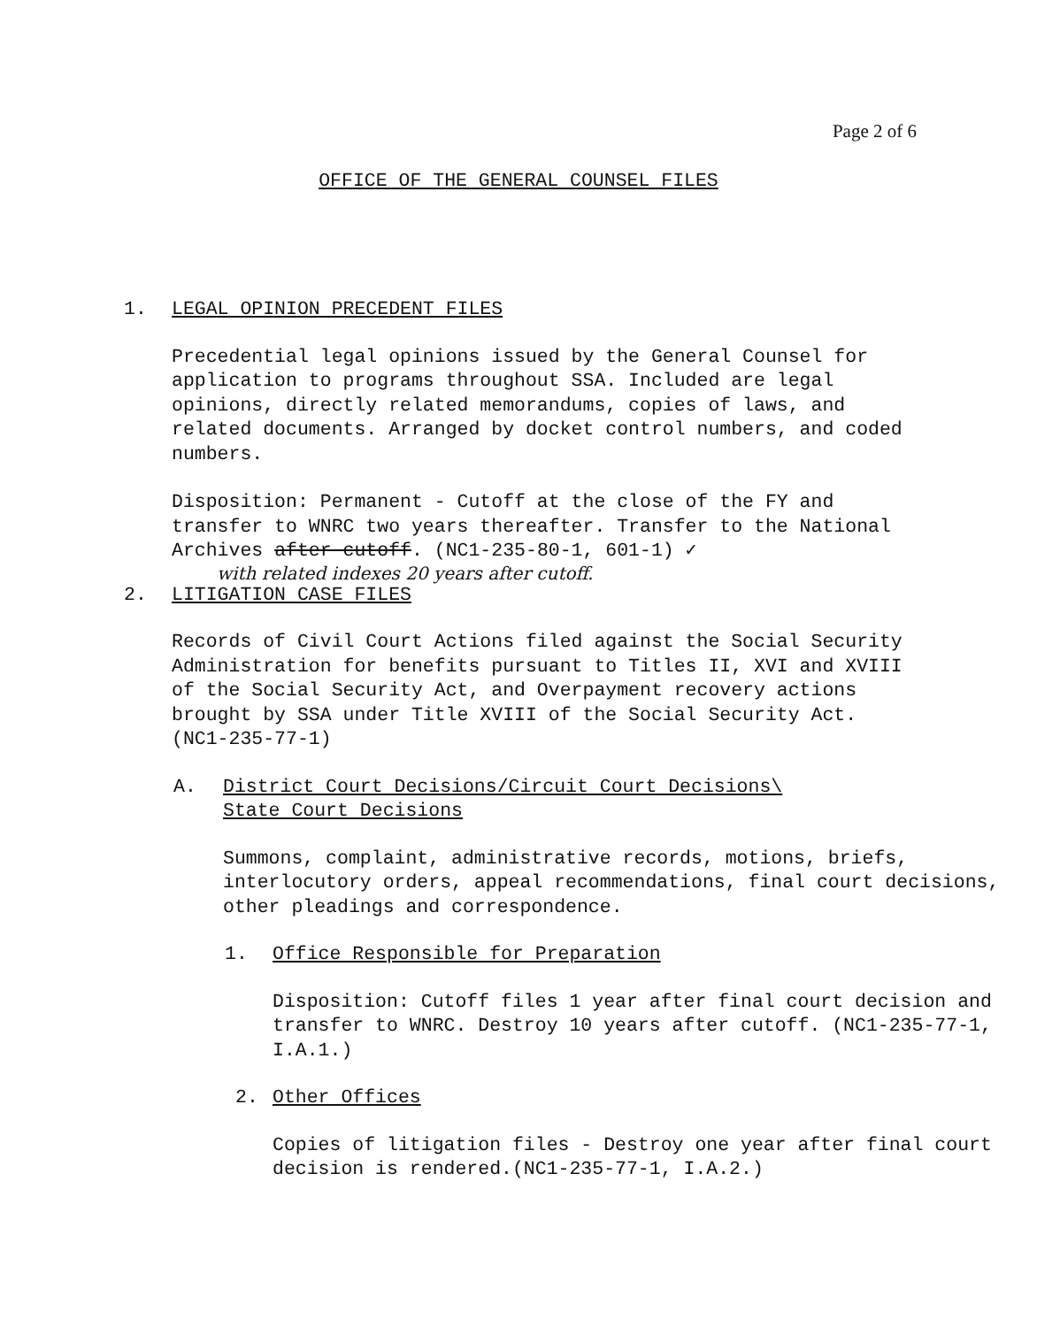Page 2 of 6
OFFICE OF THE GENERAL COUNSEL FILES
1. LEGAL OPINION PRECEDENT FILES
Precedential legal opinions issued by the General Counsel for application to programs throughout SSA. Included are legal opinions, directly related memorandums, copies of laws, and related documents. Arranged by docket control numbers, and coded numbers.
Disposition: Permanent - Cutoff at the close of the FY and transfer to WNRC two years thereafter. Transfer to the National Archives after cutoff. (NC1-235-80-1, 601-1) ✓
with related indexes 20 years after cutoff.
2. LITIGATION CASE FILES
Records of Civil Court Actions filed against the Social Security Administration for benefits pursuant to Titles II, XVI and XVIII of the Social Security Act, and Overpayment recovery actions brought by SSA under Title XVIII of the Social Security Act. (NC1-235-77-1)
A. District Court Decisions/Circuit Court Decisions\
State Court Decisions
Summons, complaint, administrative records, motions, briefs, interlocutory orders, appeal recommendations, final court decisions, other pleadings and correspondence.
1. Office Responsible for Preparation
Disposition: Cutoff files 1 year after final court decision and transfer to WNRC. Destroy 10 years after cutoff. (NC1-235-77-1, I.A.1.)
2. Other Offices
Copies of litigation files - Destroy one year after final court decision is rendered.(NC1-235-77-1, I.A.2.)